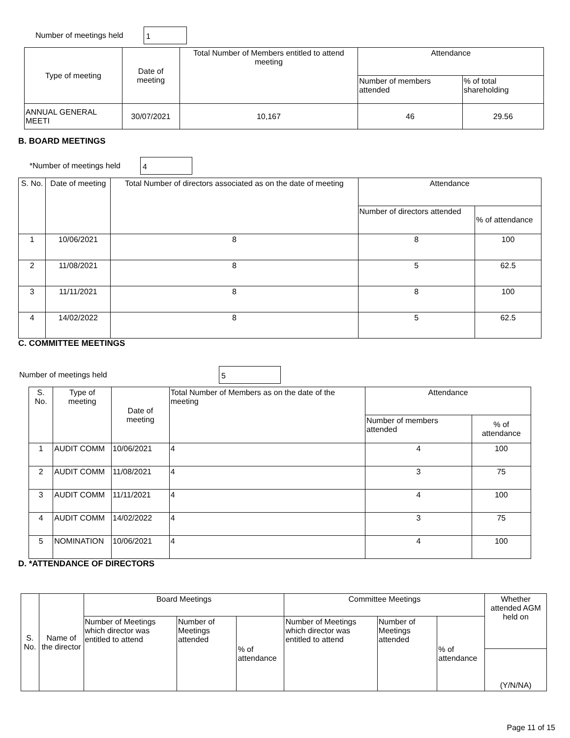Number of meetings held 1
| Type of meeting | Date of meeting | Total Number of Members entitled to attend meeting | Attendance | |
| --- | --- | --- | --- | --- |
| | | | Number of members attended | % of total shareholding |
| ANNUAL GENERAL MEETI | 30/07/2021 | 10,167 | 46 | 29.56 |
B. BOARD MEETINGS
*Number of meetings held 4
| S. No. | Date of meeting | Total Number of directors associated as on the date of meeting | Attendance | |
| --- | --- | --- | --- | --- |
| | | | Number of directors attended | % of attendance |
| 1 | 10/06/2021 | 8 | 8 | 100 |
| 2 | 11/08/2021 | 8 | 5 | 62.5 |
| 3 | 11/11/2021 | 8 | 8 | 100 |
| 4 | 14/02/2022 | 8 | 5 | 62.5 |
C. COMMITTEE MEETINGS
Number of meetings held 5
| S. No. | Type of meeting | Date of meeting | Total Number of Members as on the date of the meeting | Attendance | |
| --- | --- | --- | --- | --- | --- |
| | | | | Number of members attended | % of attendance |
| 1 | AUDIT COMM | 10/06/2021 | 4 | 4 | 100 |
| 2 | AUDIT COMM | 11/08/2021 | 4 | 3 | 75 |
| 3 | AUDIT COMM | 11/11/2021 | 4 | 4 | 100 |
| 4 | AUDIT COMM | 14/02/2022 | 4 | 3 | 75 |
| 5 | NOMINATION | 10/06/2021 | 4 | 4 | 100 |
D. *ATTENDANCE OF DIRECTORS
| S. No. | Name of the director | Board Meetings | | | Committee Meetings | | | Whether attended AGM held on |
| --- | --- | --- | --- | --- | --- | --- | --- | --- |
| | | Number of Meetings which director was entitled to attend | Number of Meetings attended | % of attendance | Number of Meetings which director was entitled to attend | Number of Meetings attended | % of attendance | |
| | | | | | | | | (Y/N/NA) |
Page 11 of 15